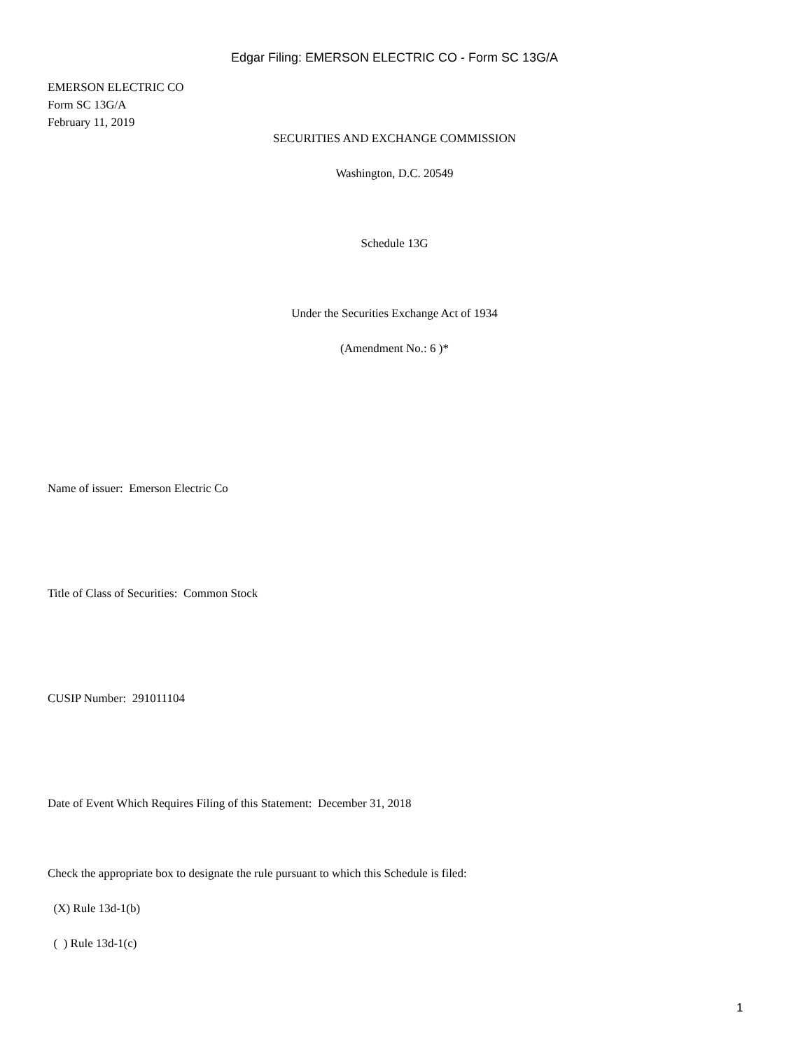Edgar Filing: EMERSON ELECTRIC CO - Form SC 13G/A
EMERSON ELECTRIC CO
Form SC 13G/A
February 11, 2019
SECURITIES AND EXCHANGE COMMISSION
Washington, D.C. 20549
Schedule 13G
Under the Securities Exchange Act of 1934
(Amendment No.: 6 )*
Name of issuer: Emerson Electric Co
Title of Class of Securities: Common Stock
CUSIP Number: 291011104
Date of Event Which Requires Filing of this Statement: December 31, 2018
Check the appropriate box to designate the rule pursuant to which this Schedule is filed:
(X) Rule 13d-1(b)
( ) Rule 13d-1(c)
1